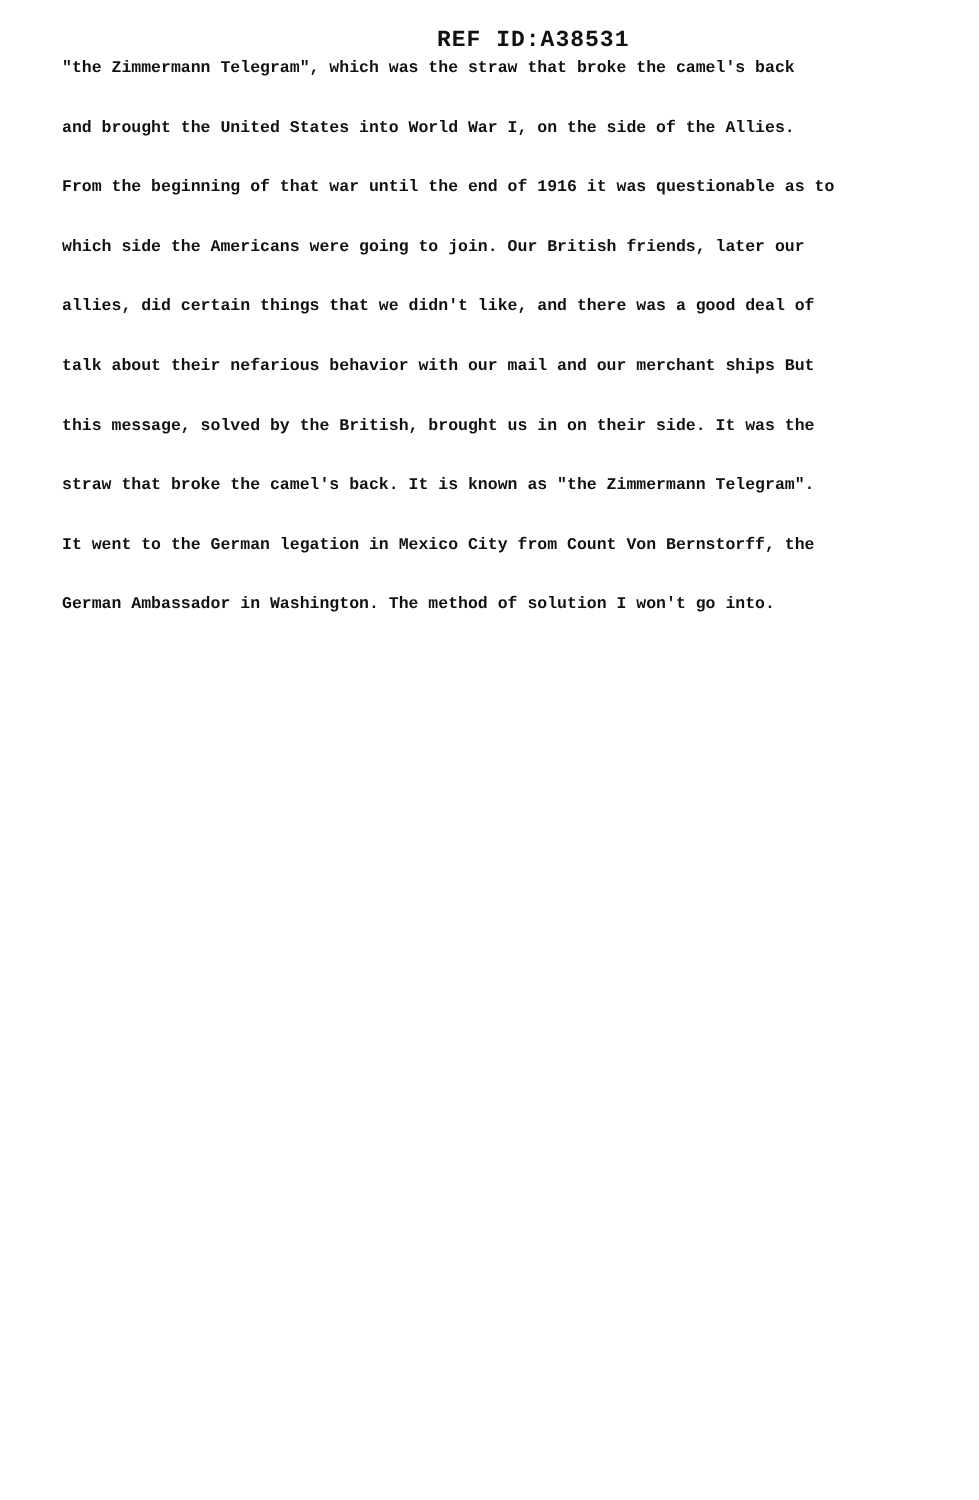REF ID:A38531
"the Zimmermann Telegram", which was the straw that broke the camel's back
and brought the United States into World War I, on the side of the Allies.
From the beginning of that war until the end of 1916 it was questionable as to
which side the Americans were going to join. Our British friends, later our
allies, did certain things that we didn't like, and there was a good deal of
talk about their nefarious behavior with our mail and our merchant ships But
this message, solved by the British, brought us in on their side. It was the
straw that broke the camel's back. It is known as "the Zimmermann Telegram".
It went to the German legation in Mexico City from Count Von Bernstorff, the
German Ambassador in Washington. The method of solution I won't go into.